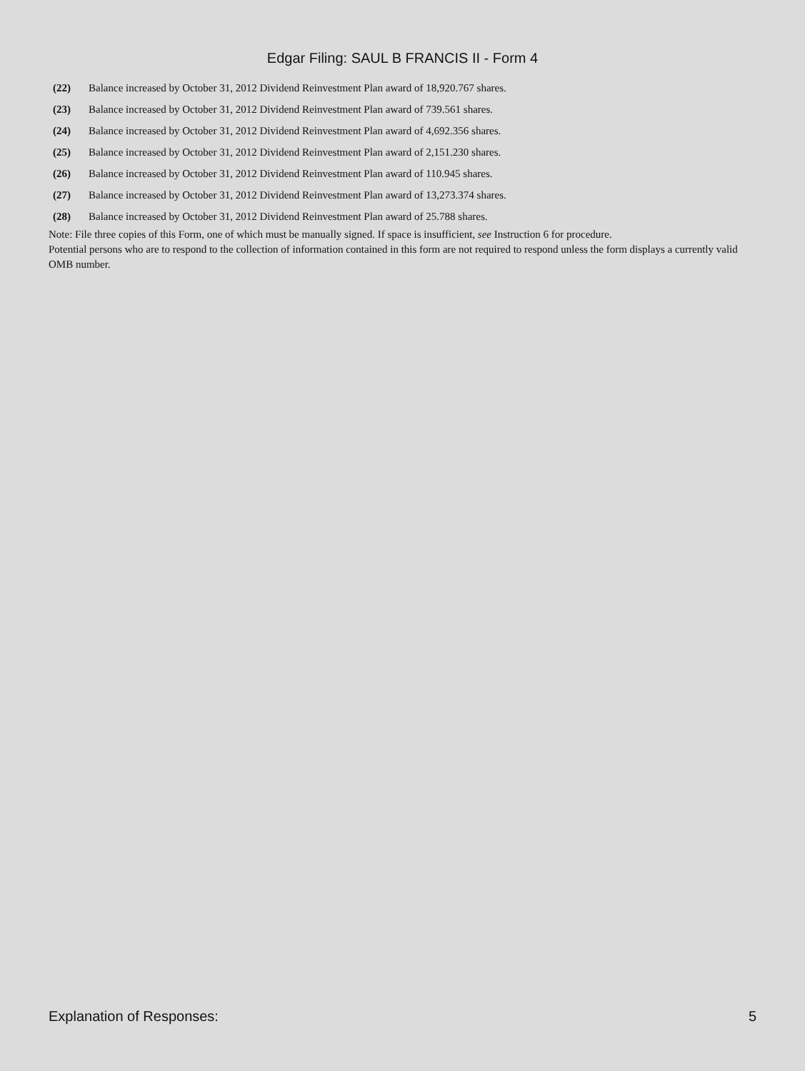Edgar Filing: SAUL B FRANCIS II - Form 4
(22) Balance increased by October 31, 2012 Dividend Reinvestment Plan award of 18,920.767 shares.
(23) Balance increased by October 31, 2012 Dividend Reinvestment Plan award of 739.561 shares.
(24) Balance increased by October 31, 2012 Dividend Reinvestment Plan award of 4,692.356 shares.
(25) Balance increased by October 31, 2012 Dividend Reinvestment Plan award of 2,151.230 shares.
(26) Balance increased by October 31, 2012 Dividend Reinvestment Plan award of 110.945 shares.
(27) Balance increased by October 31, 2012 Dividend Reinvestment Plan award of 13,273.374 shares.
(28) Balance increased by October 31, 2012 Dividend Reinvestment Plan award of 25.788 shares.
Note: File three copies of this Form, one of which must be manually signed. If space is insufficient, see Instruction 6 for procedure.
Potential persons who are to respond to the collection of information contained in this form are not required to respond unless the form displays a currently valid OMB number.
Explanation of Responses: 5